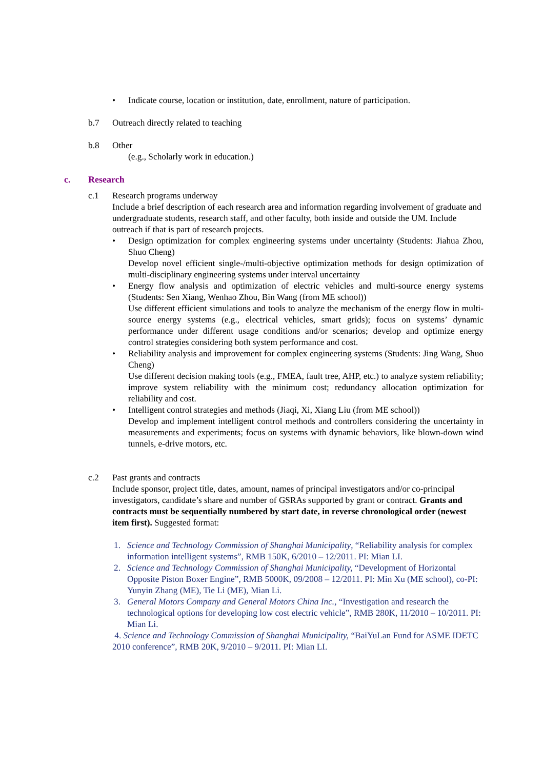• Indicate course, location or institution, date, enrollment, nature of participation.
b.7 Outreach directly related to teaching
b.8 Other
(e.g., Scholarly work in education.)
c. Research
c.1 Research programs underway
Include a brief description of each research area and information regarding involvement of graduate and undergraduate students, research staff, and other faculty, both inside and outside the UM. Include outreach if that is part of research projects.
• Design optimization for complex engineering systems under uncertainty (Students: Jiahua Zhou, Shuo Cheng)
Develop novel efficient single-/multi-objective optimization methods for design optimization of multi-disciplinary engineering systems under interval uncertainty
• Energy flow analysis and optimization of electric vehicles and multi-source energy systems (Students: Sen Xiang, Wenhao Zhou, Bin Wang (from ME school))
Use different efficient simulations and tools to analyze the mechanism of the energy flow in multi-source energy systems (e.g., electrical vehicles, smart grids); focus on systems’ dynamic performance under different usage conditions and/or scenarios; develop and optimize energy control strategies considering both system performance and cost.
• Reliability analysis and improvement for complex engineering systems (Students: Jing Wang, Shuo Cheng)
Use different decision making tools (e.g., FMEA, fault tree, AHP, etc.) to analyze system reliability; improve system reliability with the minimum cost; redundancy allocation optimization for reliability and cost.
• Intelligent control strategies and methods (Jiaqi, Xi, Xiang Liu (from ME school))
Develop and implement intelligent control methods and controllers considering the uncertainty in measurements and experiments; focus on systems with dynamic behaviors, like blown-down wind tunnels, e-drive motors, etc.
c.2 Past grants and contracts
Include sponsor, project title, dates, amount, names of principal investigators and/or co-principal investigators, candidate’s share and number of GSRAs supported by grant or contract. Grants and contracts must be sequentially numbered by start date, in reverse chronological order (newest item first). Suggested format:
1. Science and Technology Commission of Shanghai Municipality, “Reliability analysis for complex information intelligent systems”, RMB 150K, 6/2010 – 12/2011. PI: Mian LI.
2. Science and Technology Commission of Shanghai Municipality, “Development of Horizontal Opposite Piston Boxer Engine”, RMB 5000K, 09/2008 – 12/2011. PI: Min Xu (ME school), co-PI: Yunyin Zhang (ME), Tie Li (ME), Mian Li.
3. General Motors Company and General Motors China Inc., “Investigation and research the technological options for developing low cost electric vehicle”, RMB 280K, 11/2010 – 10/2011. PI: Mian Li.
4. Science and Technology Commission of Shanghai Municipality, “BaiYuLan Fund for ASME IDETC 2010 conference”, RMB 20K, 9/2010 – 9/2011. PI: Mian LI.